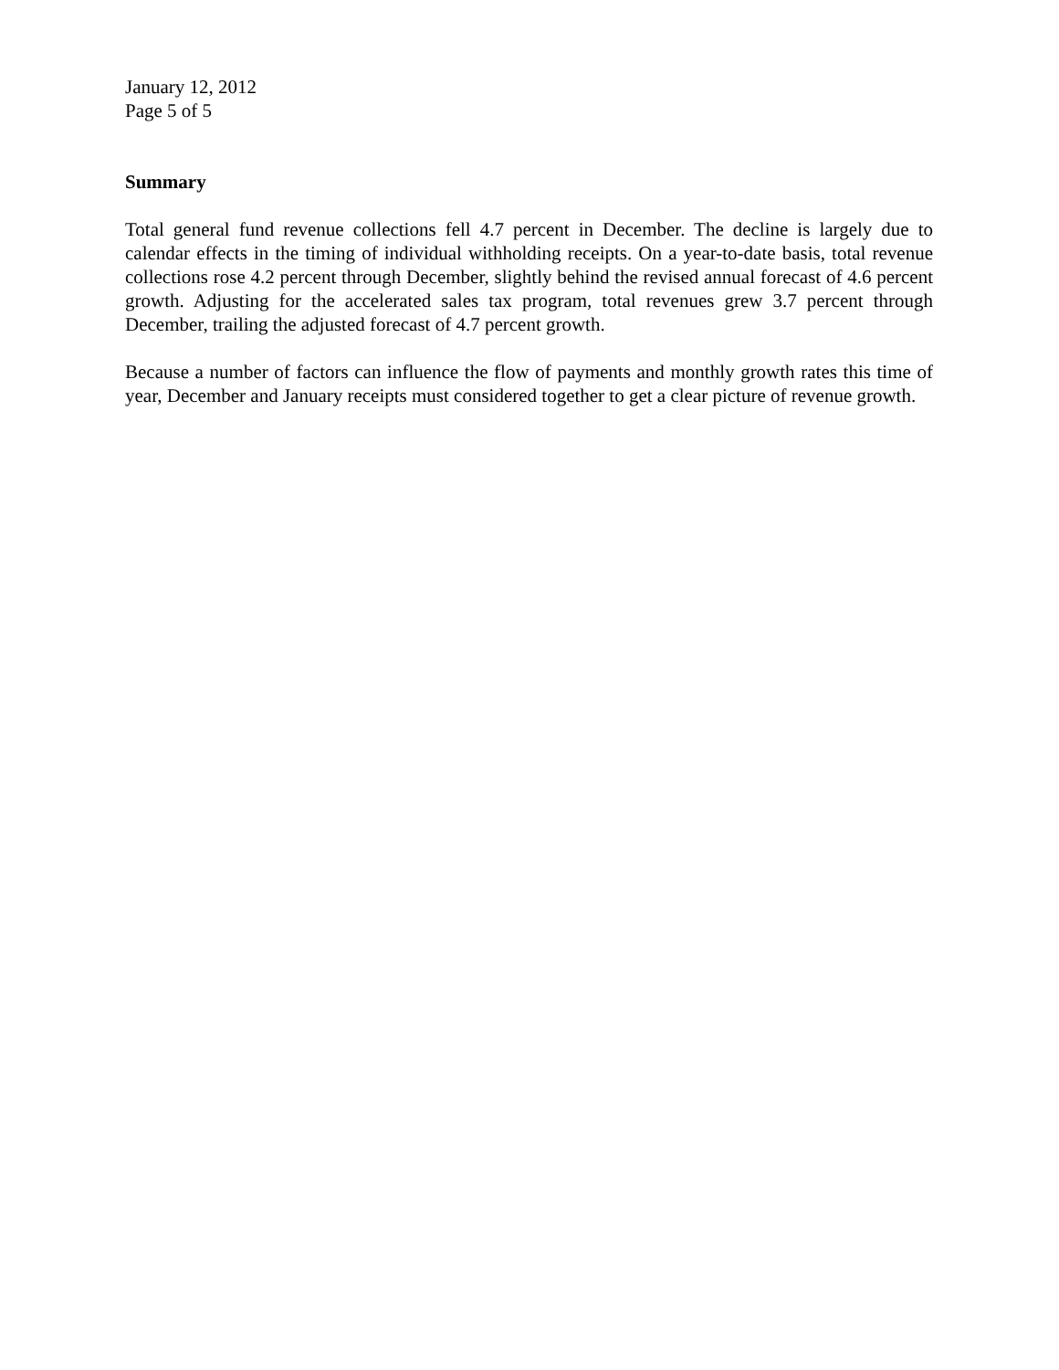January 12, 2012
Page 5 of 5
Summary
Total general fund revenue collections fell 4.7 percent in December. The decline is largely due to calendar effects in the timing of individual withholding receipts. On a year-to-date basis, total revenue collections rose 4.2 percent through December, slightly behind the revised annual forecast of 4.6 percent growth. Adjusting for the accelerated sales tax program, total revenues grew 3.7 percent through December, trailing the adjusted forecast of 4.7 percent growth.
Because a number of factors can influence the flow of payments and monthly growth rates this time of year, December and January receipts must considered together to get a clear picture of revenue growth.